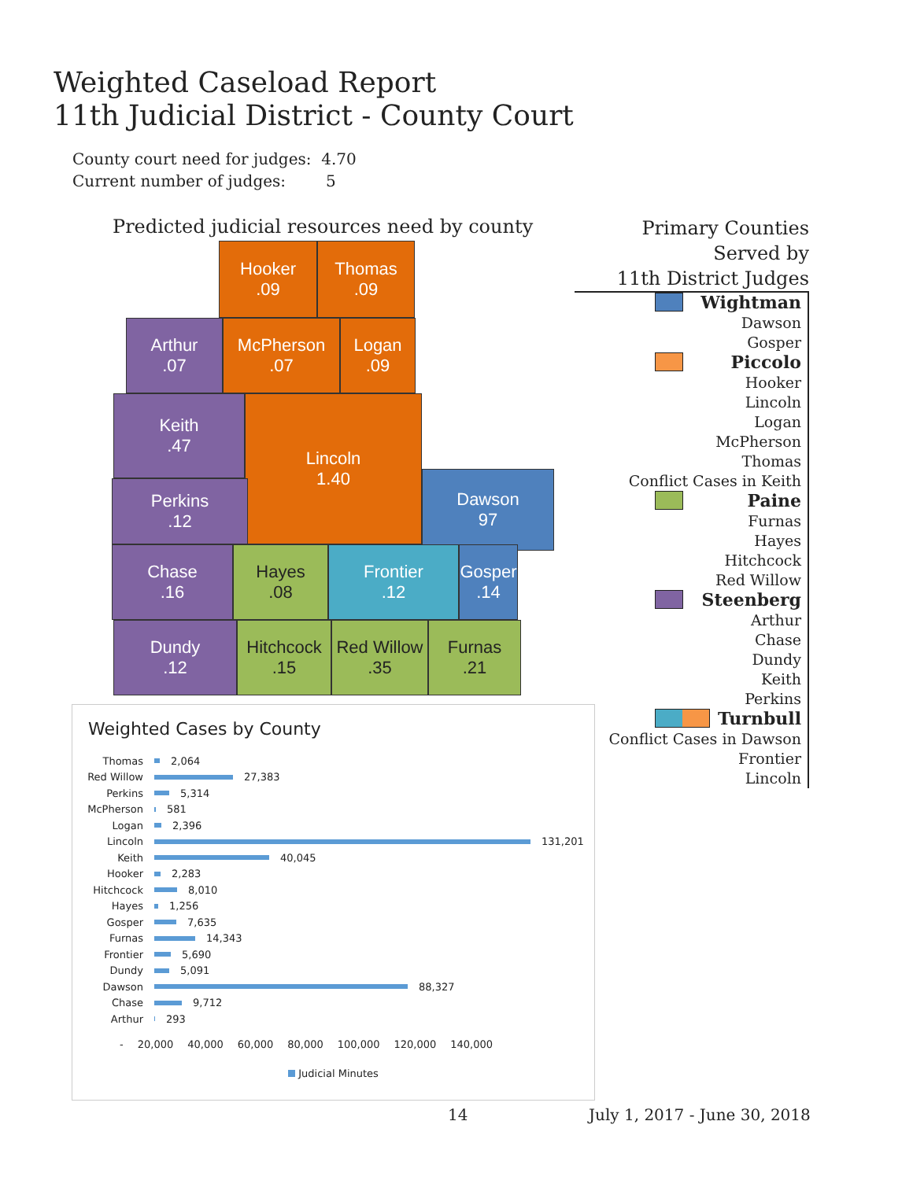Weighted Caseload Report
11th Judicial District - County Court
County court need for judges: 4.70
Current number of judges: 5
Predicted judicial resources need by county
Hooker
.09
Thomas
.09
Arthur
.07
McPherson
.07
Logan
.09
Keith
.47
Lincoln
1.40
Perkins
.12
Dawson
97
Chase
.16
Hayes
.08
Frontier
.12
Gosper
.14
Dundy
.12
Hitchcock
.15
Red Willow
.35
Furnas
.21
Primary Counties Served by
11th District Judges
Wightman
Dawson
Gosper
Piccolo
Hooker
Lincoln
Logan
McPherson
Thomas
Conflict Cases in Keith
Paine
Furnas
Hayes
Hitchcock
Red Willow
Steenberg
Arthur
Chase
Dundy
Keith
Perkins
Turnbull
Conflict Cases in Dawson
Frontier
Lincoln
Weighted Cases by County
Thomas 2,064
Red Willow 27,383
Perkins 5,314
McPherson 581
Logan 2,396
Lincoln 131,201
Keith 40,045
Hooker 2,283
Hitchcock 8,010
Hayes 1,256
Gosper 7,635
Furnas 14,343
Frontier 5,690
Dundy 5,091
Dawson 88,327
Chase 9,712
Arthur 293
- 20,000 40,000 60,000 80,000 100,000 120,000 140,000
Judicial Minutes
14 July 1, 2017 - June 30, 2018